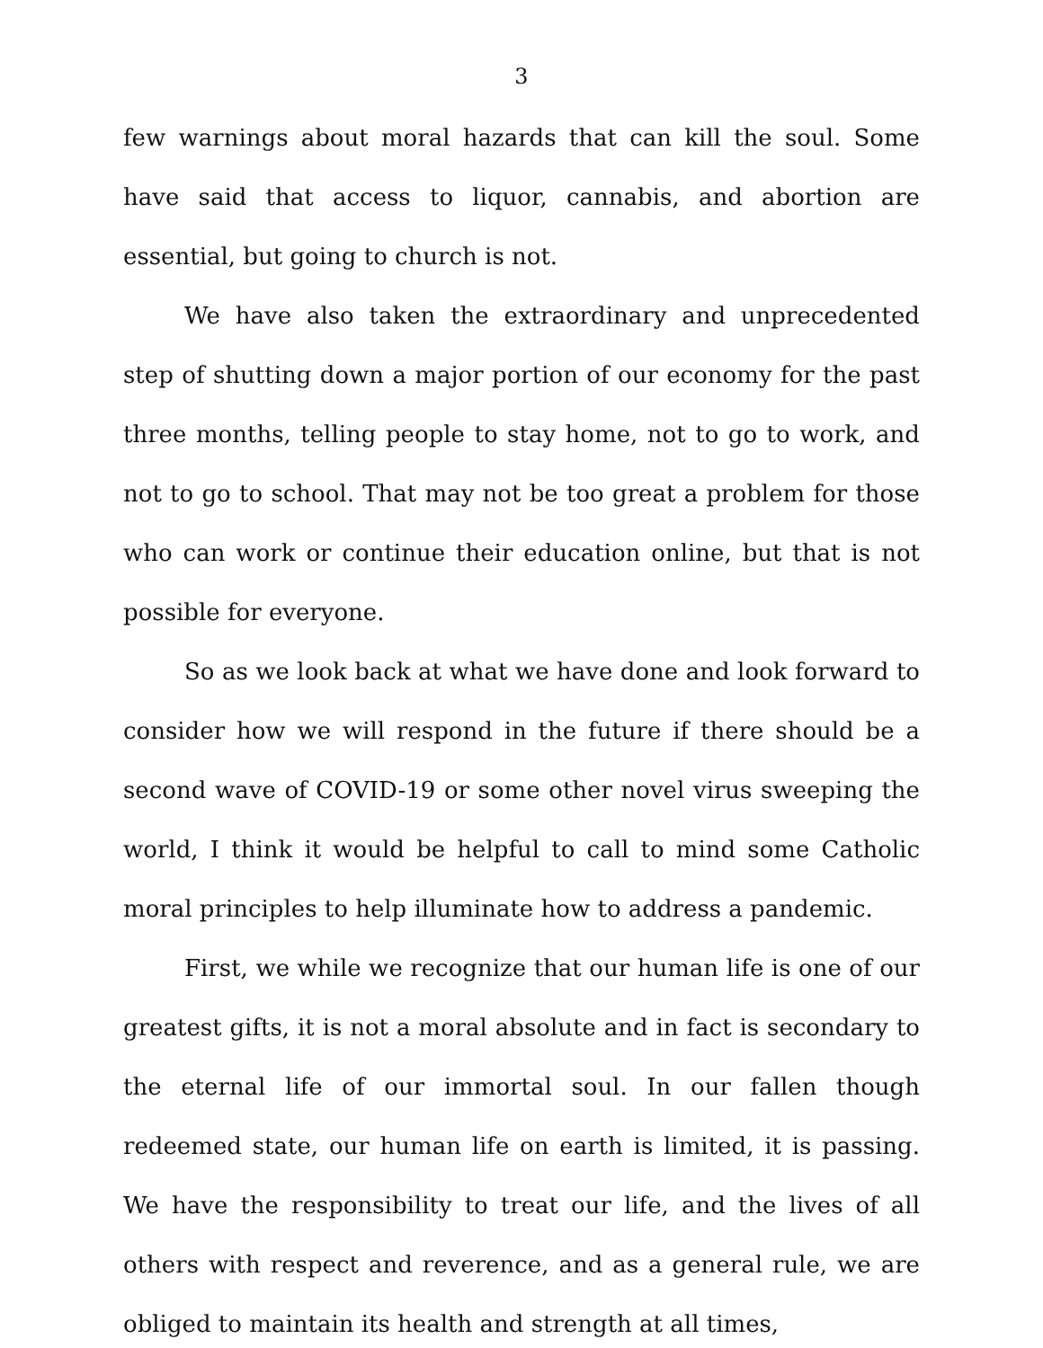3
few warnings about moral hazards that can kill the soul. Some have said that access to liquor, cannabis, and abortion are essential, but going to church is not.
We have also taken the extraordinary and unprecedented step of shutting down a major portion of our economy for the past three months, telling people to stay home, not to go to work, and not to go to school. That may not be too great a problem for those who can work or continue their education online, but that is not possible for everyone.
So as we look back at what we have done and look forward to consider how we will respond in the future if there should be a second wave of COVID-19 or some other novel virus sweeping the world, I think it would be helpful to call to mind some Catholic moral principles to help illuminate how to address a pandemic.
First, we while we recognize that our human life is one of our greatest gifts, it is not a moral absolute and in fact is secondary to the eternal life of our immortal soul. In our fallen though redeemed state, our human life on earth is limited, it is passing. We have the responsibility to treat our life, and the lives of all others with respect and reverence, and as a general rule, we are obliged to maintain its health and strength at all times,